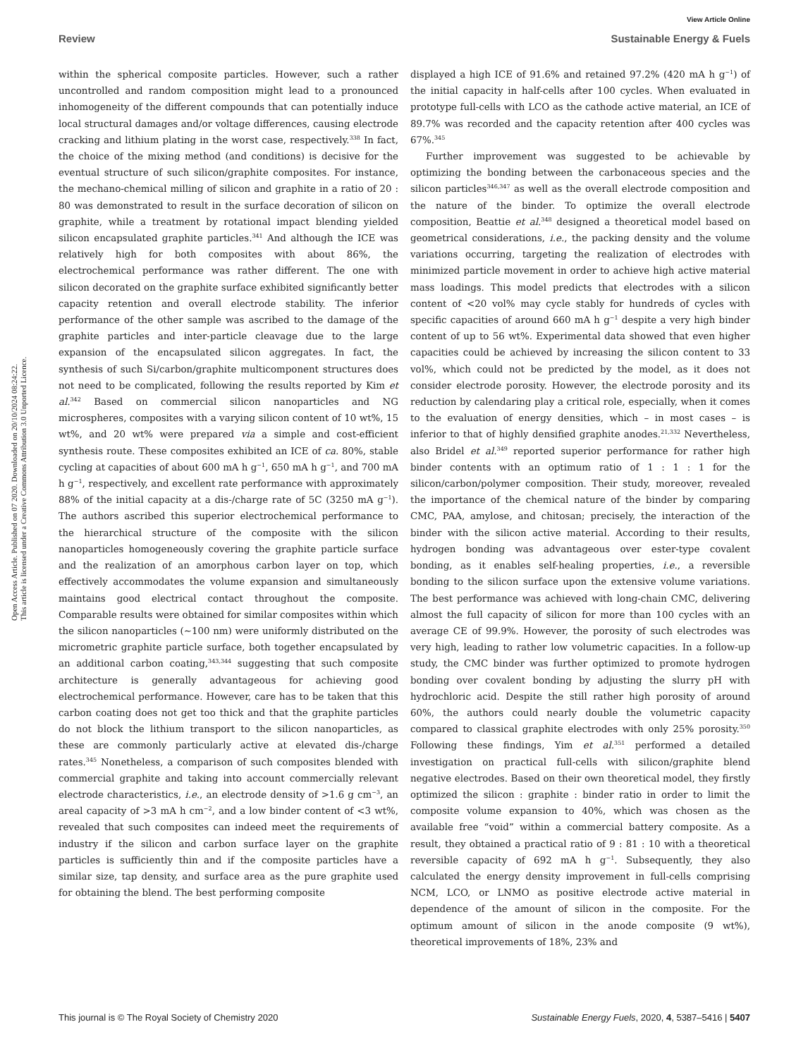View Article Online
Review Sustainable Energy & Fuels
Open Access Article. Published on 07 2020. Downloaded on 20/10/2024 08:24:22.
This article is licensed under a Creative Commons Attribution 3.0 Unported Licence.
within the spherical composite particles. However, such a rather uncontrolled and random composition might lead to a pronounced inhomogeneity of the different compounds that can potentially induce local structural damages and/or voltage differences, causing electrode cracking and lithium plating in the worst case, respectively.<sup>338</sup> In fact, the choice of the mixing method (and conditions) is decisive for the eventual structure of such silicon/graphite composites. For instance, the mechano-chemical milling of silicon and graphite in a ratio of 20 : 80 was demonstrated to result in the surface decoration of silicon on graphite, while a treatment by rotational impact blending yielded silicon encapsulated graphite particles.<sup>341</sup> And although the ICE was relatively high for both composites with about 86%, the electrochemical performance was rather different. The one with silicon decorated on the graphite surface exhibited significantly better capacity retention and overall electrode stability. The inferior performance of the other sample was ascribed to the damage of the graphite particles and inter-particle cleavage due to the large expansion of the encapsulated silicon aggregates. In fact, the synthesis of such Si/carbon/graphite multicomponent structures does not need to be complicated, following the results reported by Kim et al.<sup>342</sup> Based on commercial silicon nanoparticles and NG microspheres, composites with a varying silicon content of 10 wt%, 15 wt%, and 20 wt% were prepared via a simple and cost-efficient synthesis route. These composites exhibited an ICE of ca. 80%, stable cycling at capacities of about 600 mA h g<sup>−1</sup>, 650 mA h g<sup>−1</sup>, and 700 mA h g<sup>−1</sup>, respectively, and excellent rate performance with approximately 88% of the initial capacity at a dis-/charge rate of 5C (3250 mA g<sup>−1</sup>). The authors ascribed this superior electrochemical performance to the hierarchical structure of the composite with the silicon nanoparticles homogeneously covering the graphite particle surface and the realization of an amorphous carbon layer on top, which effectively accommodates the volume expansion and simultaneously maintains good electrical contact throughout the composite. Comparable results were obtained for similar composites within which the silicon nanoparticles (∼100 nm) were uniformly distributed on the micrometric graphite particle surface, both together encapsulated by an additional carbon coating,<sup>343,344</sup> suggesting that such composite architecture is generally advantageous for achieving good electrochemical performance. However, care has to be taken that this carbon coating does not get too thick and that the graphite particles do not block the lithium transport to the silicon nanoparticles, as these are commonly particularly active at elevated dis-/charge rates.<sup>345</sup> Nonetheless, a comparison of such composites blended with commercial graphite and taking into account commercially relevant electrode characteristics, i.e., an electrode density of >1.6 g cm<sup>−3</sup>, an areal capacity of >3 mA h cm<sup>−2</sup>, and a low binder content of <3 wt%, revealed that such composites can indeed meet the requirements of industry if the silicon and carbon surface layer on the graphite particles is sufficiently thin and if the composite particles have a similar size, tap density, and surface area as the pure graphite used for obtaining the blend. The best performing composite
displayed a high ICE of 91.6% and retained 97.2% (420 mA h g<sup>−1</sup>) of the initial capacity in half-cells after 100 cycles. When evaluated in prototype full-cells with LCO as the cathode active material, an ICE of 89.7% was recorded and the capacity retention after 400 cycles was 67%.<sup>345</sup>
Further improvement was suggested to be achievable by optimizing the bonding between the carbonaceous species and the silicon particles<sup>346,347</sup> as well as the overall electrode composition and the nature of the binder. To optimize the overall electrode composition, Beattie et al.<sup>348</sup> designed a theoretical model based on geometrical considerations, i.e., the packing density and the volume variations occurring, targeting the realization of electrodes with minimized particle movement in order to achieve high active material mass loadings. This model predicts that electrodes with a silicon content of <20 vol% may cycle stably for hundreds of cycles with specific capacities of around 660 mA h g<sup>−1</sup> despite a very high binder content of up to 56 wt%. Experimental data showed that even higher capacities could be achieved by increasing the silicon content to 33 vol%, which could not be predicted by the model, as it does not consider electrode porosity. However, the electrode porosity and its reduction by calendaring play a critical role, especially, when it comes to the evaluation of energy densities, which – in most cases – is inferior to that of highly densified graphite anodes.<sup>21,332</sup> Nevertheless, also Bridel et al.<sup>349</sup> reported superior performance for rather high binder contents with an optimum ratio of 1 : 1 : 1 for the silicon/carbon/polymer composition. Their study, moreover, revealed the importance of the chemical nature of the binder by comparing CMC, PAA, amylose, and chitosan; precisely, the interaction of the binder with the silicon active material. According to their results, hydrogen bonding was advantageous over ester-type covalent bonding, as it enables self-healing properties, i.e., a reversible bonding to the silicon surface upon the extensive volume variations. The best performance was achieved with long-chain CMC, delivering almost the full capacity of silicon for more than 100 cycles with an average CE of 99.9%. However, the porosity of such electrodes was very high, leading to rather low volumetric capacities. In a follow-up study, the CMC binder was further optimized to promote hydrogen bonding over covalent bonding by adjusting the slurry pH with hydrochloric acid. Despite the still rather high porosity of around 60%, the authors could nearly double the volumetric capacity compared to classical graphite electrodes with only 25% porosity.<sup>350</sup> Following these findings, Yim et al.<sup>351</sup> performed a detailed investigation on practical full-cells with silicon/graphite blend negative electrodes. Based on their own theoretical model, they firstly optimized the silicon : graphite : binder ratio in order to limit the composite volume expansion to 40%, which was chosen as the available free “void” within a commercial battery composite. As a result, they obtained a practical ratio of 9 : 81 : 10 with a theoretical reversible capacity of 692 mA h g<sup>−1</sup>. Subsequently, they also calculated the energy density improvement in full-cells comprising NCM, LCO, or LNMO as positive electrode active material in dependence of the amount of silicon in the composite. For the optimum amount of silicon in the anode composite (9 wt%), theoretical improvements of 18%, 23% and
This journal is © The Royal Society of Chemistry 2020 Sustainable Energy Fuels, 2020, 4, 5387–5416 | 5407